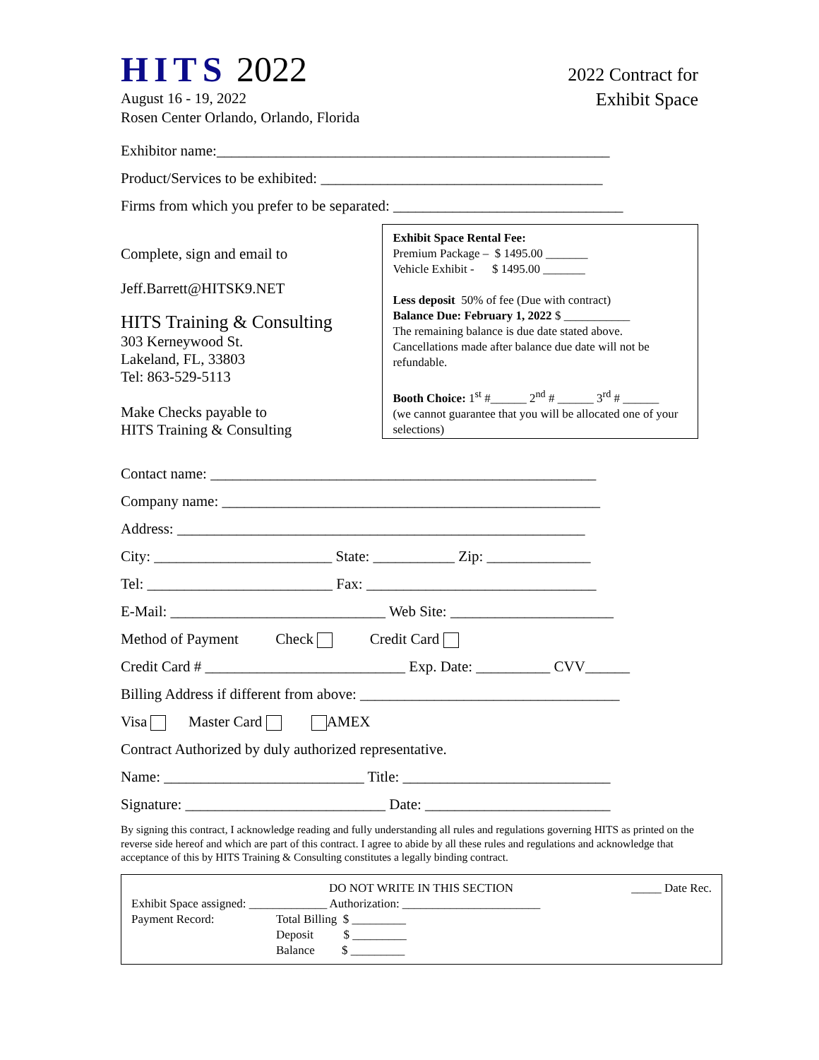HITS 2022
August 16 - 19, 2022
Rosen Center Orlando, Orlando, Florida
2022 Contract for
Exhibit Space
Exhibitor name:_____________________________________________________
Product/Services to be exhibited: ______________________________________
Firms from which you prefer to be separated: _______________________________
Complete, sign and email to
Jeff.Barrett@HITSK9.NET
HITS Training & Consulting
303 Kerneywood St.
Lakeland, FL, 33803
Tel: 863-529-5113
Make Checks payable to
HITS Training & Consulting
Exhibit Space Rental Fee:
Premium Package – $ 1495.00 _______
Vehicle Exhibit - $ 1495.00 _______
Less deposit 50% of fee (Due with contract)
Balance Due: February 1, 2022 $ ___________
The remaining balance is due date stated above. Cancellations made after balance due date will not be refundable.
Booth Choice: 1<sup>st</sup> #______ 2<sup>nd</sup> # ______ 3<sup>rd</sup> # ______
(we cannot guarantee that you will be allocated one of your selections)
Contact name: ____________________________________________________
Company name: ___________________________________________________
Address: _______________________________________________________
City: ________________________ State: ___________ Zip: ______________
Tel: _________________________ Fax: _______________________________
E-Mail: _____________________________ Web Site: ______________________
Method of Payment Check Credit Card
Credit Card # ___________________________ Exp. Date: __________ CVV______
Billing Address if different from above: ___________________________________
Visa Master Card AMEX
Contract Authorized by duly authorized representative.
Name: ___________________________ Title: ____________________________
Signature: ___________________________ Date: _________________________
By signing this contract, I acknowledge reading and fully understanding all rules and regulations governing HITS as printed on the reverse side hereof and which are part of this contract. I agree to abide by all these rules and regulations and acknowledge that acceptance of this by HITS Training & Consulting constitutes a legally binding contract.
DO NOT WRITE IN THIS SECTION _____ Date Rec.
Exhibit Space assigned: _____________ Authorization: _______________________
Payment Record: Total Billing $ _________
Deposit $ _________
Balance $ _________